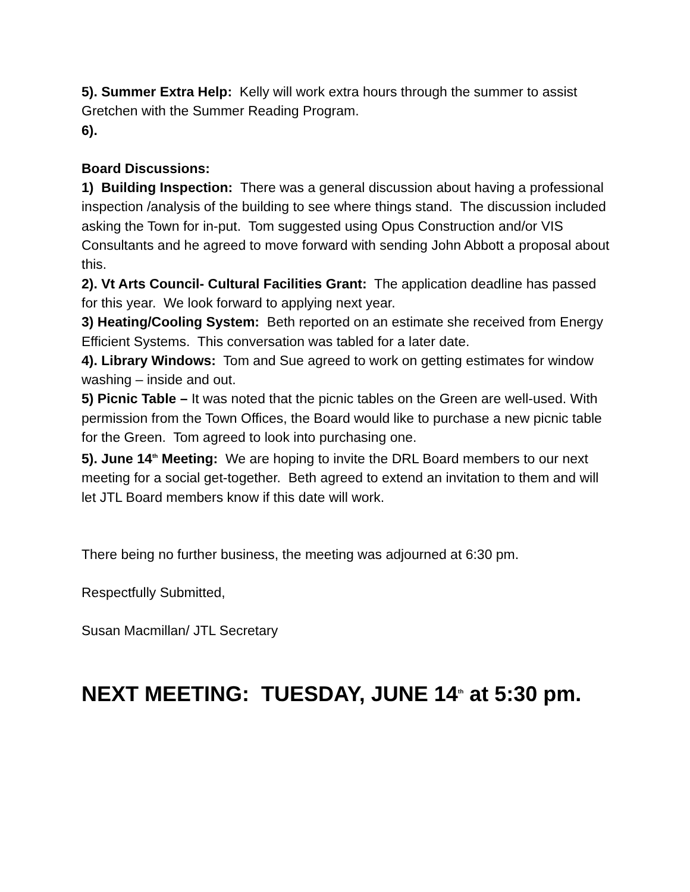5). Summer Extra Help: Kelly will work extra hours through the summer to assist Gretchen with the Summer Reading Program.
6).
Board Discussions:
1) Building Inspection: There was a general discussion about having a professional inspection /analysis of the building to see where things stand. The discussion included asking the Town for in-put. Tom suggested using Opus Construction and/or VIS Consultants and he agreed to move forward with sending John Abbott a proposal about this.
2). Vt Arts Council- Cultural Facilities Grant: The application deadline has passed for this year. We look forward to applying next year.
3) Heating/Cooling System: Beth reported on an estimate she received from Energy Efficient Systems. This conversation was tabled for a later date.
4). Library Windows: Tom and Sue agreed to work on getting estimates for window washing – inside and out.
5) Picnic Table – It was noted that the picnic tables on the Green are well-used. With permission from the Town Offices, the Board would like to purchase a new picnic table for the Green. Tom agreed to look into purchasing one.
5). June 14<sup>th</sup> Meeting: We are hoping to invite the DRL Board members to our next meeting for a social get-together. Beth agreed to extend an invitation to them and will let JTL Board members know if this date will work.
There being no further business, the meeting was adjourned at 6:30 pm.
Respectfully Submitted,
Susan Macmillan/ JTL Secretary
NEXT MEETING: TUESDAY, JUNE 14<sup>th</sup> at 5:30 pm.